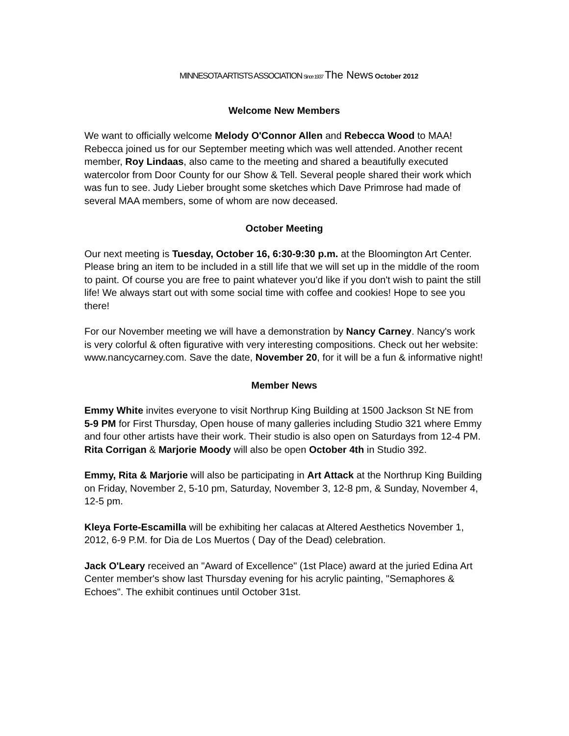MINNESOTA ARTISTS ASSOCIATION Since 1937 The News October 2012
Welcome New Members
We want to officially welcome Melody O'Connor Allen and Rebecca Wood to MAA! Rebecca joined us for our September meeting which was well attended. Another recent member, Roy Lindaas, also came to the meeting and shared a beautifully executed watercolor from Door County for our Show & Tell. Several people shared their work which was fun to see. Judy Lieber brought some sketches which Dave Primrose had made of several MAA members, some of whom are now deceased.
October Meeting
Our next meeting is Tuesday, October 16, 6:30-9:30 p.m. at the Bloomington Art Center. Please bring an item to be included in a still life that we will set up in the middle of the room to paint. Of course you are free to paint whatever you'd like if you don't wish to paint the still life! We always start out with some social time with coffee and cookies! Hope to see you there!
For our November meeting we will have a demonstration by Nancy Carney. Nancy's work is very colorful & often figurative with very interesting compositions. Check out her website: www.nancycarney.com. Save the date, November 20, for it will be a fun & informative night!
Member News
Emmy White invites everyone to visit Northrup King Building at 1500 Jackson St NE from 5-9 PM for First Thursday, Open house of many galleries including Studio 321 where Emmy and four other artists have their work. Their studio is also open on Saturdays from 12-4 PM. Rita Corrigan & Marjorie Moody will also be open October 4th in Studio 392.
Emmy, Rita & Marjorie will also be participating in Art Attack at the Northrup King Building on Friday, November 2, 5-10 pm, Saturday, November 3, 12-8 pm, & Sunday, November 4, 12-5 pm.
Kleya Forte-Escamilla will be exhibiting her calacas at Altered Aesthetics November 1, 2012, 6-9 P.M. for Dia de Los Muertos ( Day of the Dead) celebration.
Jack O'Leary received an "Award of Excellence" (1st Place) award at the juried Edina Art Center member's show last Thursday evening for his acrylic painting, "Semaphores & Echoes". The exhibit continues until October 31st.